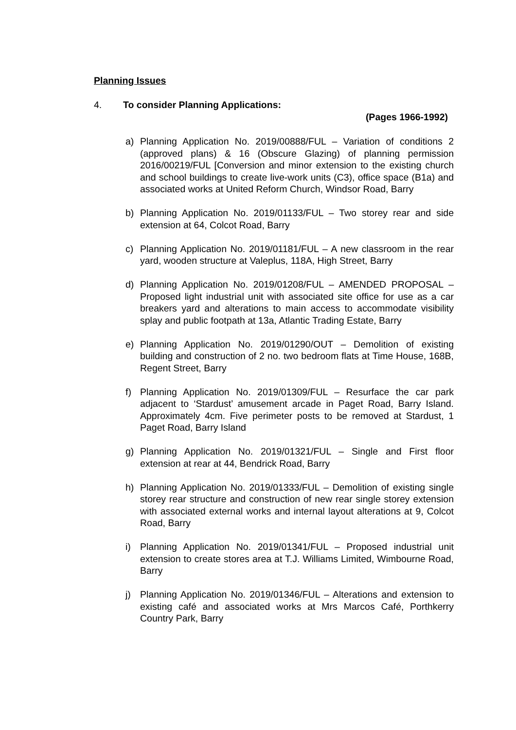Planning Issues
4. To consider Planning Applications:
(Pages 1966-1992)
a) Planning Application No. 2019/00888/FUL – Variation of conditions 2 (approved plans) & 16 (Obscure Glazing) of planning permission 2016/00219/FUL [Conversion and minor extension to the existing church and school buildings to create live-work units (C3), office space (B1a) and associated works at United Reform Church, Windsor Road, Barry
b) Planning Application No. 2019/01133/FUL – Two storey rear and side extension at 64, Colcot Road, Barry
c) Planning Application No. 2019/01181/FUL – A new classroom in the rear yard, wooden structure at Valeplus, 118A, High Street, Barry
d) Planning Application No. 2019/01208/FUL – AMENDED PROPOSAL – Proposed light industrial unit with associated site office for use as a car breakers yard and alterations to main access to accommodate visibility splay and public footpath at 13a, Atlantic Trading Estate, Barry
e) Planning Application No. 2019/01290/OUT – Demolition of existing building and construction of 2 no. two bedroom flats at Time House, 168B, Regent Street, Barry
f) Planning Application No. 2019/01309/FUL – Resurface the car park adjacent to ‘Stardust’ amusement arcade in Paget Road, Barry Island. Approximately 4cm. Five perimeter posts to be removed at Stardust, 1 Paget Road, Barry Island
g) Planning Application No. 2019/01321/FUL – Single and First floor extension at rear at 44, Bendrick Road, Barry
h) Planning Application No. 2019/01333/FUL – Demolition of existing single storey rear structure and construction of new rear single storey extension with associated external works and internal layout alterations at 9, Colcot Road, Barry
i) Planning Application No. 2019/01341/FUL – Proposed industrial unit extension to create stores area at T.J. Williams Limited, Wimbourne Road, Barry
j) Planning Application No. 2019/01346/FUL – Alterations and extension to existing café and associated works at Mrs Marcos Café, Porthkerry Country Park, Barry